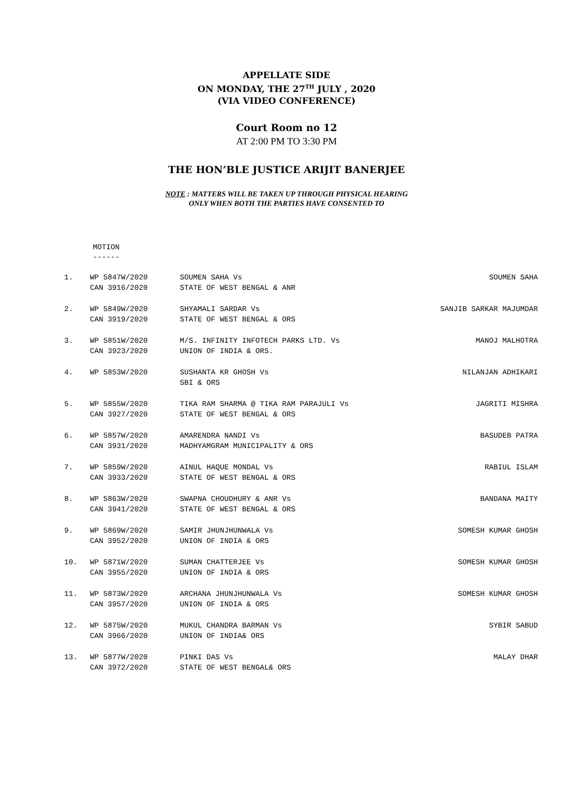APPELLATE SIDE
ON MONDAY, THE 27<sup>TH</sup> JULY , 2020
(VIA VIDEO CONFERENCE)
Court Room no 12
AT 2:00 PM TO 3:30 PM
THE HON’BLE JUSTICE ARIJIT BANERJEE
NOTE : MATTERS WILL BE TAKEN UP THROUGH PHYSICAL HEARING
ONLY WHEN BOTH THE PARTIES HAVE CONSENTED TO
MOTION
------
| 1. | WP 5847W/2020 CAN 3916/2020 | SOUMEN SAHA Vs STATE OF WEST BENGAL & ANR | SOUMEN SAHA |
| 2. | WP 5849W/2020 CAN 3919/2020 | SHYAMALI SARDAR Vs STATE OF WEST BENGAL & ORS | SANJIB SARKAR MAJUMDAR |
| 3. | WP 5851W/2020 CAN 3923/2020 | M/S. INFINITY INFOTECH PARKS LTD. Vs UNION OF INDIA & ORS. | MANOJ MALHOTRA |
| 4. | WP 5853W/2020 | SUSHANTA KR GHOSH Vs SBI & ORS | NILANJAN ADHIKARI |
| 5. | WP 5855W/2020 CAN 3927/2020 | TIKA RAM SHARMA @ TIKA RAM PARAJULI Vs STATE OF WEST BENGAL & ORS | JAGRITI MISHRA |
| 6. | WP 5857W/2020 CAN 3931/2020 | AMARENDRA NANDI Vs MADHYAMGRAM MUNICIPALITY & ORS | BASUDEB PATRA |
| 7. | WP 5859W/2020 CAN 3933/2020 | AINUL HAQUE MONDAL Vs STATE OF WEST BENGAL & ORS | RABIUL ISLAM |
| 8. | WP 5863W/2020 CAN 3941/2020 | SWAPNA CHOUDHURY & ANR Vs STATE OF WEST BENGAL & ORS | BANDANA MAITY |
| 9. | WP 5869W/2020 CAN 3952/2020 | SAMIR JHUNJHUNWALA Vs UNION OF INDIA & ORS | SOMESH KUMAR GHOSH |
| 10. | WP 5871W/2020 CAN 3955/2020 | SUMAN CHATTERJEE Vs UNION OF INDIA & ORS | SOMESH KUMAR GHOSH |
| 11. | WP 5873W/2020 CAN 3957/2020 | ARCHANA JHUNJHUNWALA Vs UNION OF INDIA & ORS | SOMESH KUMAR GHOSH |
| 12. | WP 5875W/2020 CAN 3966/2020 | MUKUL CHANDRA BARMAN Vs UNION OF INDIA& ORS | SYBIR SABUD |
| 13. | WP 5877W/2020 CAN 3972/2020 | PINKI DAS Vs STATE OF WEST BENGAL& ORS | MALAY DHAR |